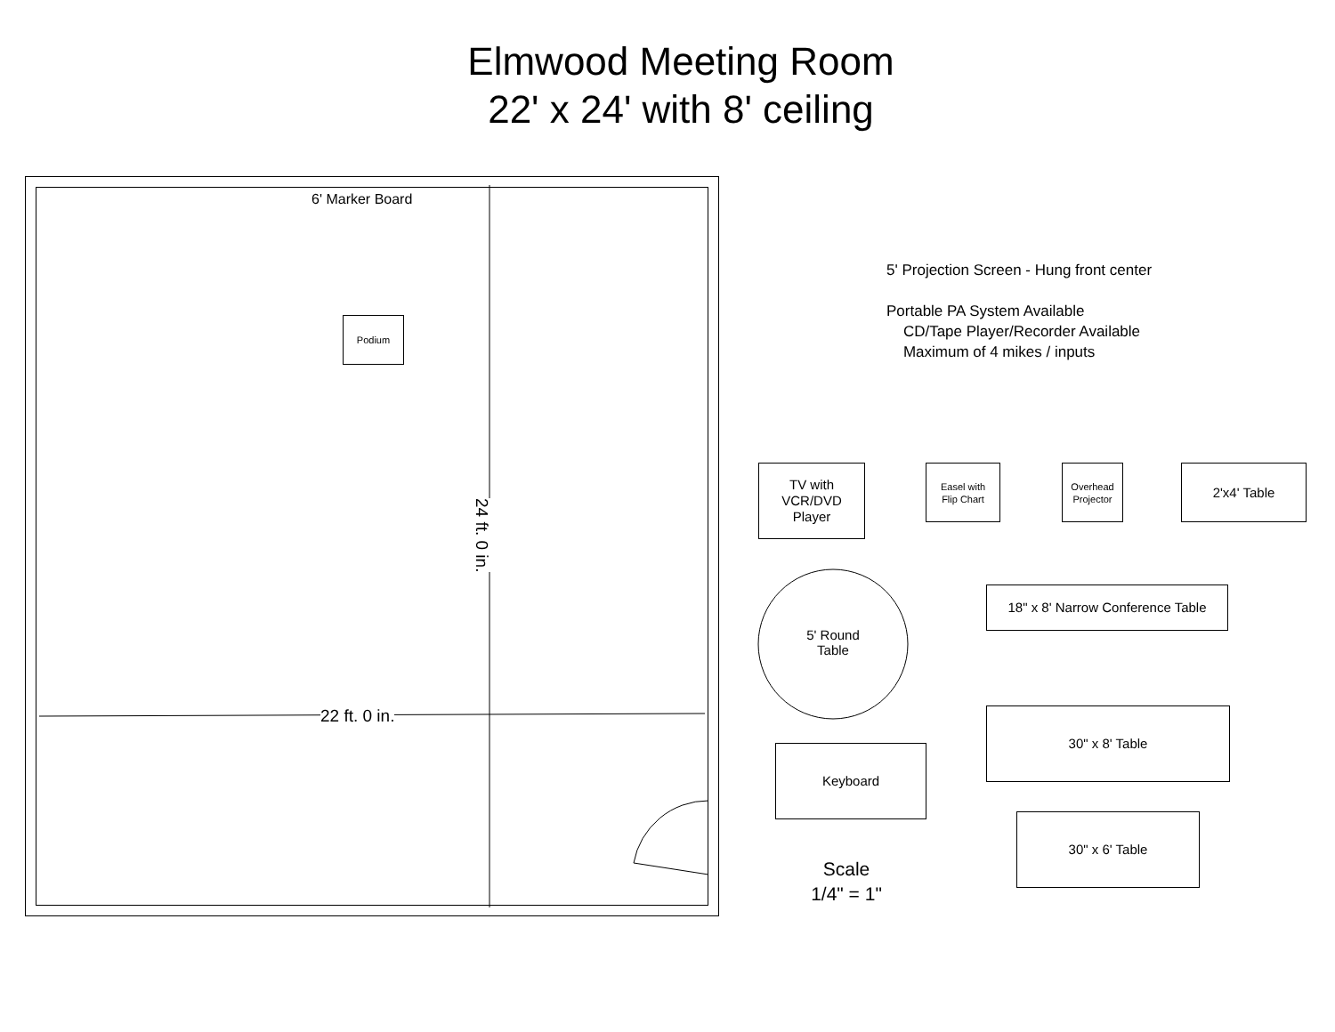Elmwood Meeting Room
22' x 24' with 8' ceiling
6' Marker Board
Podium
22 ft. 0 in.
24 ft. 0 in.
5' Projection Screen - Hung front center
Portable PA System Available
CD/Tape Player/Recorder Available
Maximum of 4 mikes / inputs
TV with
VCR/DVD
Player
Easel with
Flip Chart
Overhead
Projector
2'x4' Table
18" x 8' Narrow Conference Table
5' Round
Table
30" x 8' Table
Keyboard
30" x 6' Table
Scale
1/4" = 1"